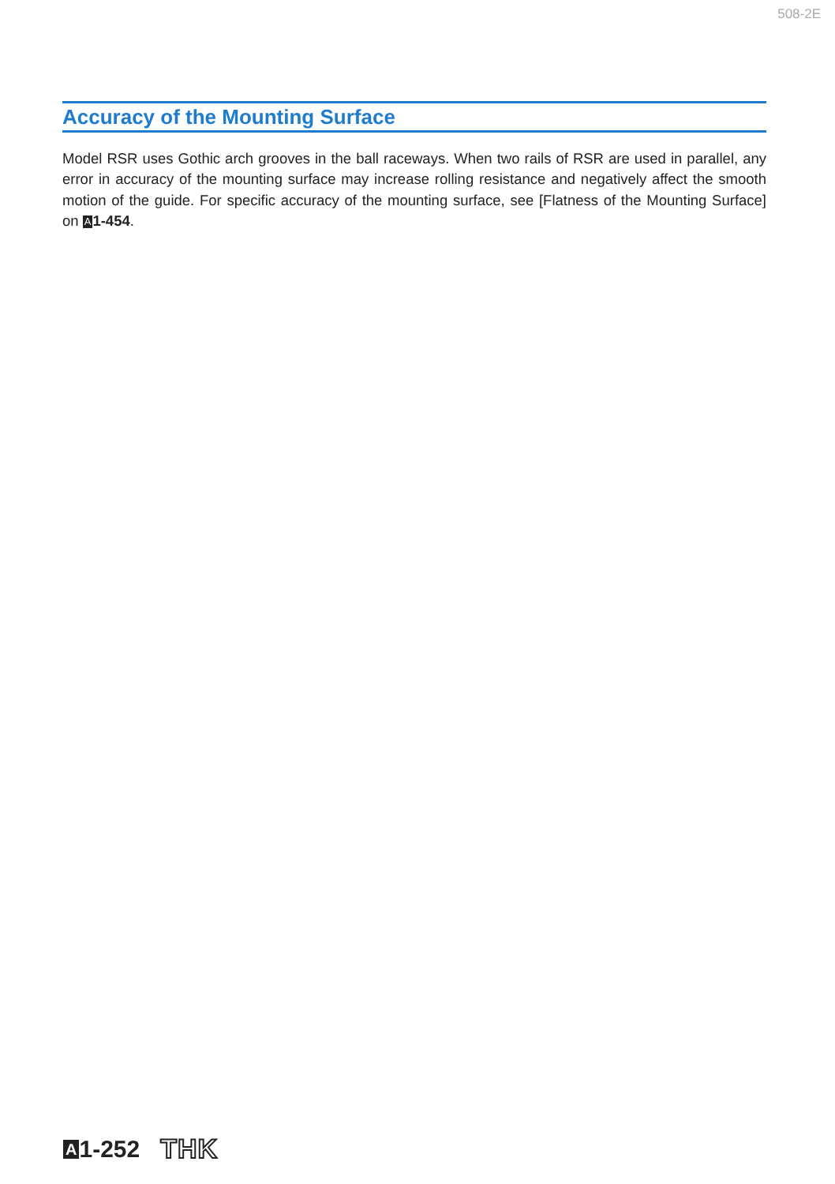508-2E
Accuracy of the Mounting Surface
Model RSR uses Gothic arch grooves in the ball raceways. When two rails of RSR are used in parallel, any error in accuracy of the mounting surface may increase rolling resistance and negatively affect the smooth motion of the guide. For specific accuracy of the mounting surface, see [Flatness of the Mounting Surface] on A 1-454.
A 1-252 THK